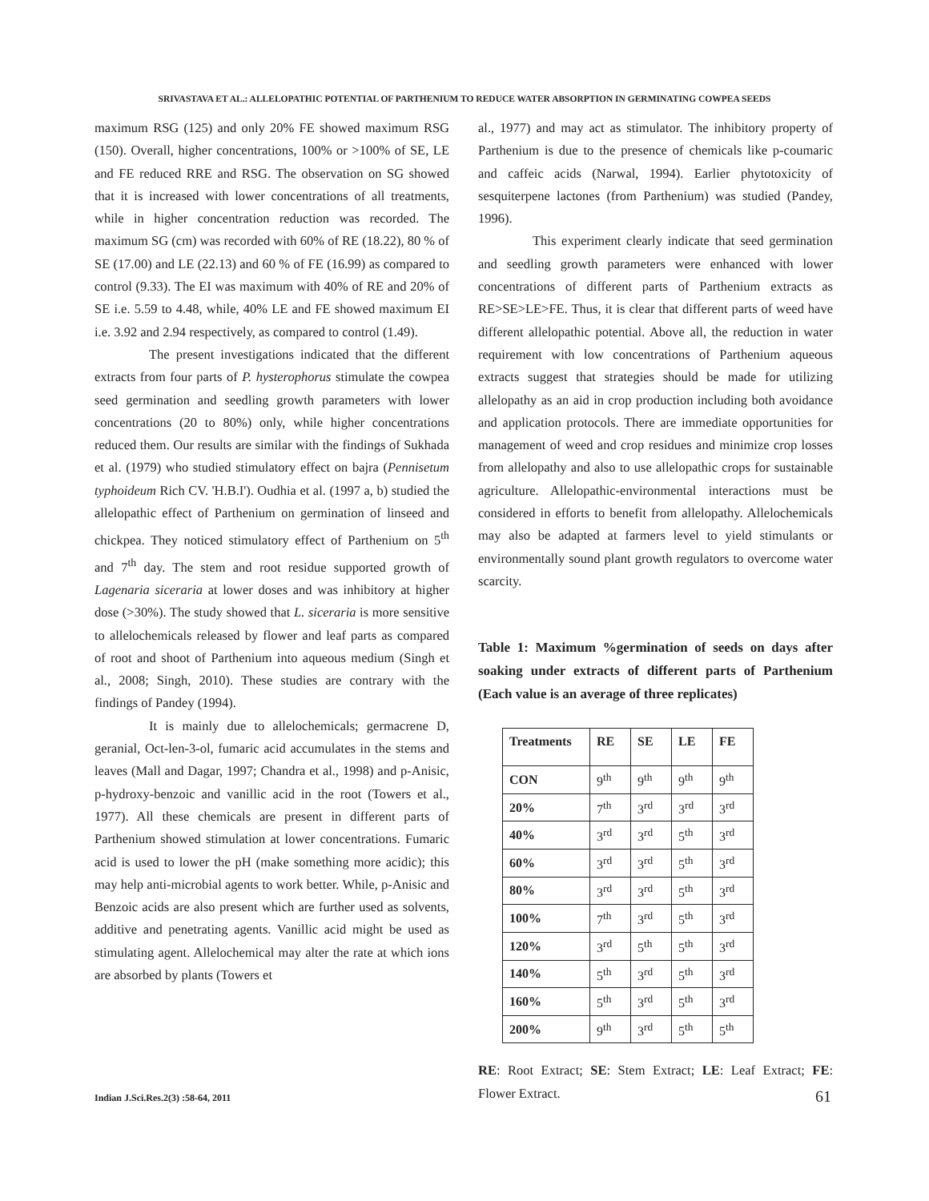SRIVASTAVA ET AL.: ALLELOPATHIC POTENTIAL OF PARTHENIUM TO REDUCE WATER ABSORPTION IN GERMINATING COWPEA SEEDS
maximum RSG (125) and only 20% FE showed maximum RSG (150). Overall, higher concentrations, 100% or >100% of SE, LE and FE reduced RRE and RSG. The observation on SG showed that it is increased with lower concentrations of all treatments, while in higher concentration reduction was recorded. The maximum SG (cm) was recorded with 60% of RE (18.22), 80 % of SE (17.00) and LE (22.13) and 60 % of FE (16.99) as compared to control (9.33). The EI was maximum with 40% of RE and 20% of SE i.e. 5.59 to 4.48, while, 40% LE and FE showed maximum EI i.e. 3.92 and 2.94 respectively, as compared to control (1.49).
The present investigations indicated that the different extracts from four parts of P. hysterophorus stimulate the cowpea seed germination and seedling growth parameters with lower concentrations (20 to 80%) only, while higher concentrations reduced them. Our results are similar with the findings of Sukhada et al. (1979) who studied stimulatory effect on bajra (Pennisetum typhoideum Rich CV. 'H.B.I'). Oudhia et al. (1997 a, b) studied the allelopathic effect of Parthenium on germination of linseed and chickpea. They noticed stimulatory effect of Parthenium on 5<sup>th</sup> and 7<sup>th</sup> day. The stem and root residue supported growth of Lagenaria siceraria at lower doses and was inhibitory at higher dose (>30%). The study showed that L. siceraria is more sensitive to allelochemicals released by flower and leaf parts as compared of root and shoot of Parthenium into aqueous medium (Singh et al., 2008; Singh, 2010). These studies are contrary with the findings of Pandey (1994).
It is mainly due to allelochemicals; germacrene D, geranial, Oct-len-3-ol, fumaric acid accumulates in the stems and leaves (Mall and Dagar, 1997; Chandra et al., 1998) and p-Anisic, p-hydroxy-benzoic and vanillic acid in the root (Towers et al., 1977). All these chemicals are present in different parts of Parthenium showed stimulation at lower concentrations. Fumaric acid is used to lower the pH (make something more acidic); this may help anti-microbial agents to work better. While, p-Anisic and Benzoic acids are also present which are further used as solvents, additive and penetrating agents. Vanillic acid might be used as stimulating agent. Allelochemical may alter the rate at which ions are absorbed by plants (Towers et
al., 1977) and may act as stimulator. The inhibitory property of Parthenium is due to the presence of chemicals like p-coumaric and caffeic acids (Narwal, 1994). Earlier phytotoxicity of sesquiterpene lactones (from Parthenium) was studied (Pandey, 1996).
This experiment clearly indicate that seed germination and seedling growth parameters were enhanced with lower concentrations of different parts of Parthenium extracts as RE>SE>LE>FE. Thus, it is clear that different parts of weed have different allelopathic potential. Above all, the reduction in water requirement with low concentrations of Parthenium aqueous extracts suggest that strategies should be made for utilizing allelopathy as an aid in crop production including both avoidance and application protocols. There are immediate opportunities for management of weed and crop residues and minimize crop losses from allelopathy and also to use allelopathic crops for sustainable agriculture. Allelopathic-environmental interactions must be considered in efforts to benefit from allelopathy. Allelochemicals may also be adapted at farmers level to yield stimulants or environmentally sound plant growth regulators to overcome water scarcity.
Table 1: Maximum %germination of seeds on days after soaking under extracts of different parts of Parthenium (Each value is an average of three replicates)
| Treatments | RE | SE | LE | FE |
| --- | --- | --- | --- | --- |
| CON | 9<sup>th</sup> | 9<sup>th</sup> | 9<sup>th</sup> | 9<sup>th</sup> |
| 20% | 7<sup>th</sup> | 3<sup>rd</sup> | 3<sup>rd</sup> | 3<sup>rd</sup> |
| 40% | 3<sup>rd</sup> | 3<sup>rd</sup> | 5<sup>th</sup> | 3<sup>rd</sup> |
| 60% | 3<sup>rd</sup> | 3<sup>rd</sup> | 5<sup>th</sup> | 3<sup>rd</sup> |
| 80% | 3<sup>rd</sup> | 3<sup>rd</sup> | 5<sup>th</sup> | 3<sup>rd</sup> |
| 100% | 7<sup>th</sup> | 3<sup>rd</sup> | 5<sup>th</sup> | 3<sup>rd</sup> |
| 120% | 3<sup>rd</sup> | 5<sup>th</sup> | 5<sup>th</sup> | 3<sup>rd</sup> |
| 140% | 5<sup>th</sup> | 3<sup>rd</sup> | 5<sup>th</sup> | 3<sup>rd</sup> |
| 160% | 5<sup>th</sup> | 3<sup>rd</sup> | 5<sup>th</sup> | 3<sup>rd</sup> |
| 200% | 9<sup>th</sup> | 3<sup>rd</sup> | 5<sup>th</sup> | 5<sup>th</sup> |
RE: Root Extract; SE: Stem Extract; LE: Leaf Extract; FE: Flower Extract.
Indian J.Sci.Res.2(3) :58-64, 2011
61